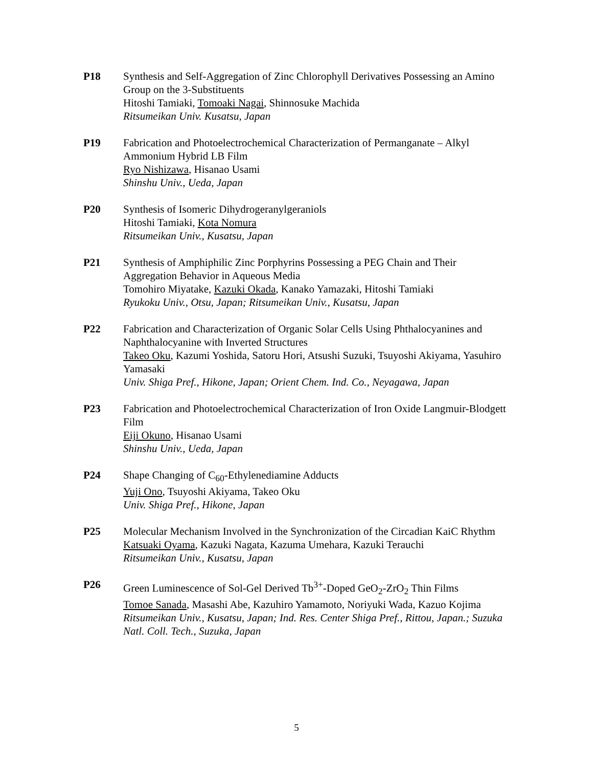P18 Synthesis and Self-Aggregation of Zinc Chlorophyll Derivatives Possessing an Amino Group on the 3-Substituents
Hitoshi Tamiaki, Tomoaki Nagai, Shinnosuke Machida
Ritsumeikan Univ. Kusatsu, Japan
P19 Fabrication and Photoelectrochemical Characterization of Permanganate – Alkyl Ammonium Hybrid LB Film
Ryo Nishizawa, Hisanao Usami
Shinshu Univ., Ueda, Japan
P20 Synthesis of Isomeric Dihydrogeranylgeraniols
Hitoshi Tamiaki, Kota Nomura
Ritsumeikan Univ., Kusatsu, Japan
P21 Synthesis of Amphiphilic Zinc Porphyrins Possessing a PEG Chain and Their Aggregation Behavior in Aqueous Media
Tomohiro Miyatake, Kazuki Okada, Kanako Yamazaki, Hitoshi Tamiaki
Ryukoku Univ., Otsu, Japan; Ritsumeikan Univ., Kusatsu, Japan
P22 Fabrication and Characterization of Organic Solar Cells Using Phthalocyanines and Naphthalocyanine with Inverted Structures
Takeo Oku, Kazumi Yoshida, Satoru Hori, Atsushi Suzuki, Tsuyoshi Akiyama, Yasuhiro Yamasaki
Univ. Shiga Pref., Hikone, Japan; Orient Chem. Ind. Co., Neyagawa, Japan
P23 Fabrication and Photoelectrochemical Characterization of Iron Oxide Langmuir-Blodgett Film
Eiji Okuno, Hisanao Usami
Shinshu Univ., Ueda, Japan
P24 Shape Changing of C<sub>60</sub>-Ethylenediamine Adducts
Yuji Ono, Tsuyoshi Akiyama, Takeo Oku
Univ. Shiga Pref., Hikone, Japan
P25 Molecular Mechanism Involved in the Synchronization of the Circadian KaiC Rhythm
Katsuaki Oyama, Kazuki Nagata, Kazuma Umehara, Kazuki Terauchi
Ritsumeikan Univ., Kusatsu, Japan
P26 Green Luminescence of Sol-Gel Derived Tb<sup>3+</sup>-Doped GeO<sub>2</sub>-ZrO<sub>2</sub> Thin Films
Tomoe Sanada, Masashi Abe, Kazuhiro Yamamoto, Noriyuki Wada, Kazuo Kojima
Ritsumeikan Univ., Kusatsu, Japan; Ind. Res. Center Shiga Pref., Rittou, Japan.; Suzuka Natl. Coll. Tech., Suzuka, Japan
5